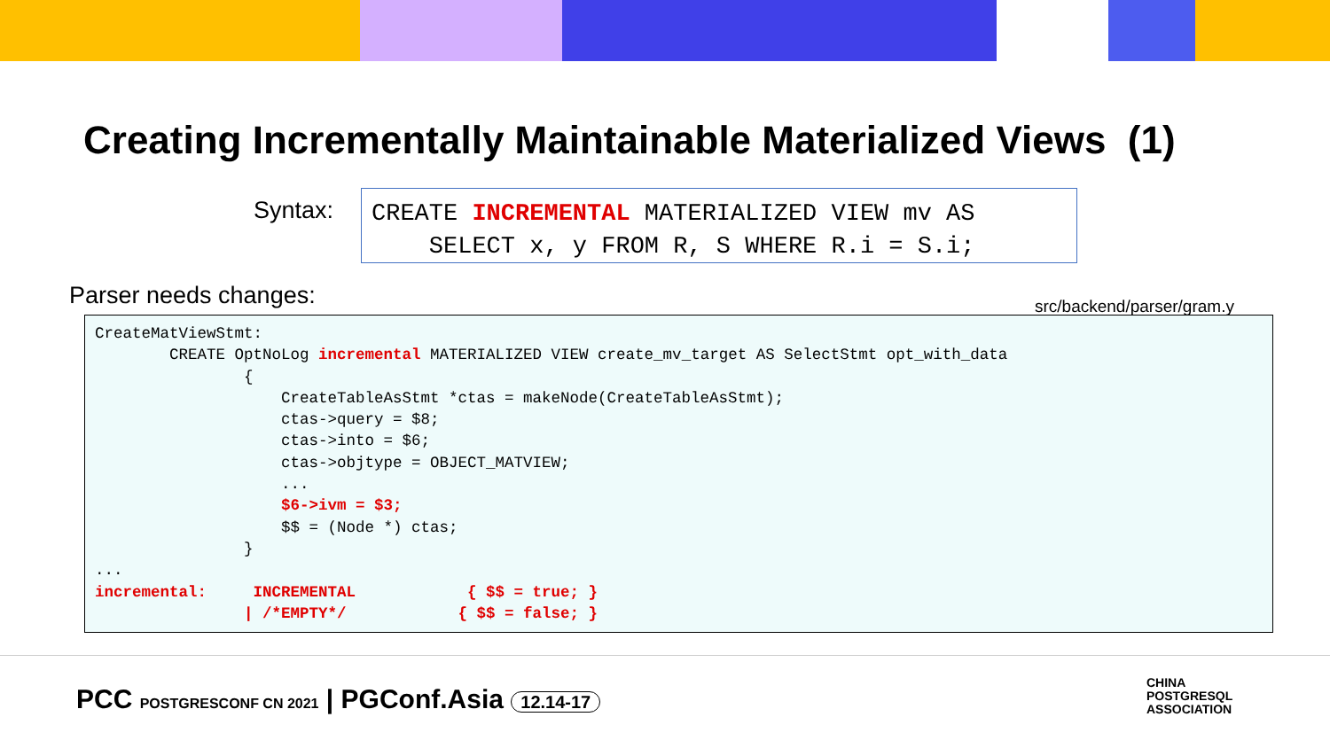Creating Incrementally Maintainable Materialized Views (1)
Syntax:
CREATE INCREMENTAL MATERIALIZED VIEW mv AS SELECT x, y FROM R, S WHERE R.i = S.i;
Parser needs changes: src/backend/parser/gram.y
CreateMatViewStmt:
        CREATE OptNoLog incremental MATERIALIZED VIEW create_mv_target AS SelectStmt opt_with_data
                {
                    CreateTableAsStmt *ctas = makeNode(CreateTableAsStmt);
                    ctas->query = $8;
                    ctas->into = $6;
                    ctas->objtype = OBJECT_MATVIEW;
                    ...
                    $6->ivm = $3;
                    $$ = (Node *) ctas;
                }
...
incremental:     INCREMENTAL            { $$ = true; }
                | /*EMPTY*/            { $$ = false; }
PCC POSTGRESCONF CN 2021 | PGConf.Asia 12.14-17
CHINA
POSTGRESQL
ASSOCIATION